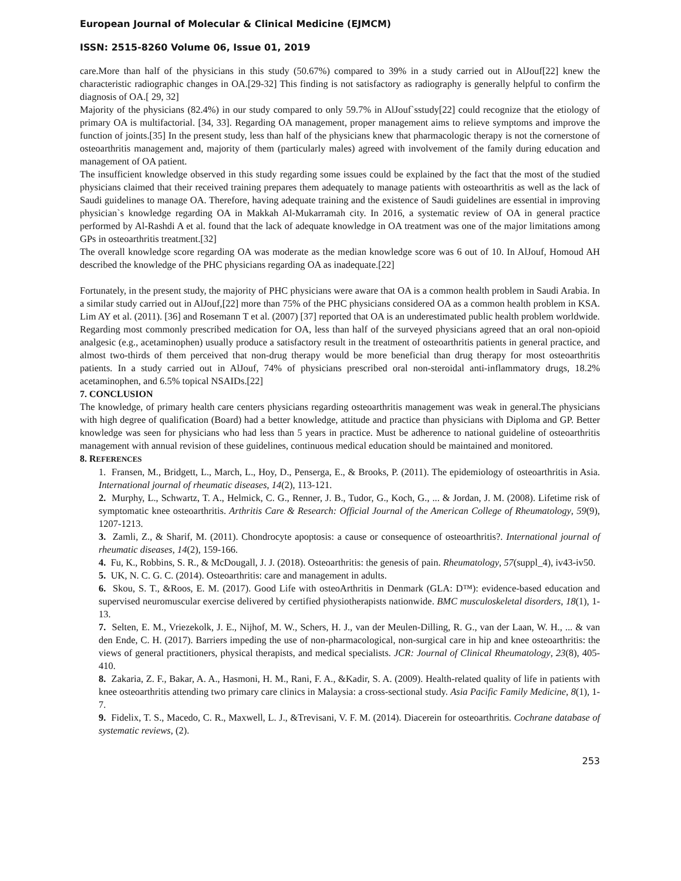European Journal of Molecular & Clinical Medicine (EJMCM)
ISSN: 2515-8260 Volume 06, Issue 01, 2019
care.More than half of the physicians in this study (50.67%) compared to 39% in a study carried out in AlJouf[22] knew the characteristic radiographic changes in OA.[29-32] This finding is not satisfactory as radiography is generally helpful to confirm the diagnosis of OA.[ 29, 32]
Majority of the physicians (82.4%) in our study compared to only 59.7% in AlJouf`sstudy[22] could recognize that the etiology of primary OA is multifactorial. [34, 33]. Regarding OA management, proper management aims to relieve symptoms and improve the function of joints.[35] In the present study, less than half of the physicians knew that pharmacologic therapy is not the cornerstone of osteoarthritis management and, majority of them (particularly males) agreed with involvement of the family during education and management of OA patient.
The insufficient knowledge observed in this study regarding some issues could be explained by the fact that the most of the studied physicians claimed that their received training prepares them adequately to manage patients with osteoarthritis as well as the lack of Saudi guidelines to manage OA. Therefore, having adequate training and the existence of Saudi guidelines are essential in improving physician`s knowledge regarding OA in Makkah Al-Mukarramah city. In 2016, a systematic review of OA in general practice performed by Al-Rashdi A et al. found that the lack of adequate knowledge in OA treatment was one of the major limitations among GPs in osteoarthritis treatment.[32]
The overall knowledge score regarding OA was moderate as the median knowledge score was 6 out of 10. In AlJouf, Homoud AH described the knowledge of the PHC physicians regarding OA as inadequate.[22]
Fortunately, in the present study, the majority of PHC physicians were aware that OA is a common health problem in Saudi Arabia. In a similar study carried out in AlJouf,[22] more than 75% of the PHC physicians considered OA as a common health problem in KSA. Lim AY et al. (2011). [36] and Rosemann T et al. (2007) [37] reported that OA is an underestimated public health problem worldwide.
Regarding most commonly prescribed medication for OA, less than half of the surveyed physicians agreed that an oral non-opioid analgesic (e.g., acetaminophen) usually produce a satisfactory result in the treatment of osteoarthritis patients in general practice, and almost two-thirds of them perceived that non-drug therapy would be more beneficial than drug therapy for most osteoarthritis patients. In a study carried out in AlJouf, 74% of physicians prescribed oral non-steroidal anti-inflammatory drugs, 18.2% acetaminophen, and 6.5% topical NSAIDs.[22]
7. CONCLUSION
The knowledge, of primary health care centers physicians regarding osteoarthritis management was weak in general.The physicians with high degree of qualification (Board) had a better knowledge, attitude and practice than physicians with Diploma and GP. Better knowledge was seen for physicians who had less than 5 years in practice. Must be adherence to national guideline of osteoarthritis management with annual revision of these guidelines, continuous medical education should be maintained and monitored.
8. REFERENCES
1. Fransen, M., Bridgett, L., March, L., Hoy, D., Penserga, E., & Brooks, P. (2011). The epidemiology of osteoarthritis in Asia. International journal of rheumatic diseases, 14(2), 113-121.
2. Murphy, L., Schwartz, T. A., Helmick, C. G., Renner, J. B., Tudor, G., Koch, G., ... & Jordan, J. M. (2008). Lifetime risk of symptomatic knee osteoarthritis. Arthritis Care & Research: Official Journal of the American College of Rheumatology, 59(9), 1207-1213.
3. Zamli, Z., & Sharif, M. (2011). Chondrocyte apoptosis: a cause or consequence of osteoarthritis?. International journal of rheumatic diseases, 14(2), 159-166.
4. Fu, K., Robbins, S. R., & McDougall, J. J. (2018). Osteoarthritis: the genesis of pain. Rheumatology, 57(suppl_4), iv43-iv50.
5. UK, N. C. G. C. (2014). Osteoarthritis: care and management in adults.
6. Skou, S. T., &Roos, E. M. (2017). Good Life with osteoArthritis in Denmark (GLA: D™): evidence-based education and supervised neuromuscular exercise delivered by certified physiotherapists nationwide. BMC musculoskeletal disorders, 18(1), 1-13.
7. Selten, E. M., Vriezekolk, J. E., Nijhof, M. W., Schers, H. J., van der Meulen-Dilling, R. G., van der Laan, W. H., ... & van den Ende, C. H. (2017). Barriers impeding the use of non-pharmacological, non-surgical care in hip and knee osteoarthritis: the views of general practitioners, physical therapists, and medical specialists. JCR: Journal of Clinical Rheumatology, 23(8), 405-410.
8. Zakaria, Z. F., Bakar, A. A., Hasmoni, H. M., Rani, F. A., &Kadir, S. A. (2009). Health-related quality of life in patients with knee osteoarthritis attending two primary care clinics in Malaysia: a cross-sectional study. Asia Pacific Family Medicine, 8(1), 1-7.
9. Fidelix, T. S., Macedo, C. R., Maxwell, L. J., &Trevisani, V. F. M. (2014). Diacerein for osteoarthritis. Cochrane database of systematic reviews, (2).
253